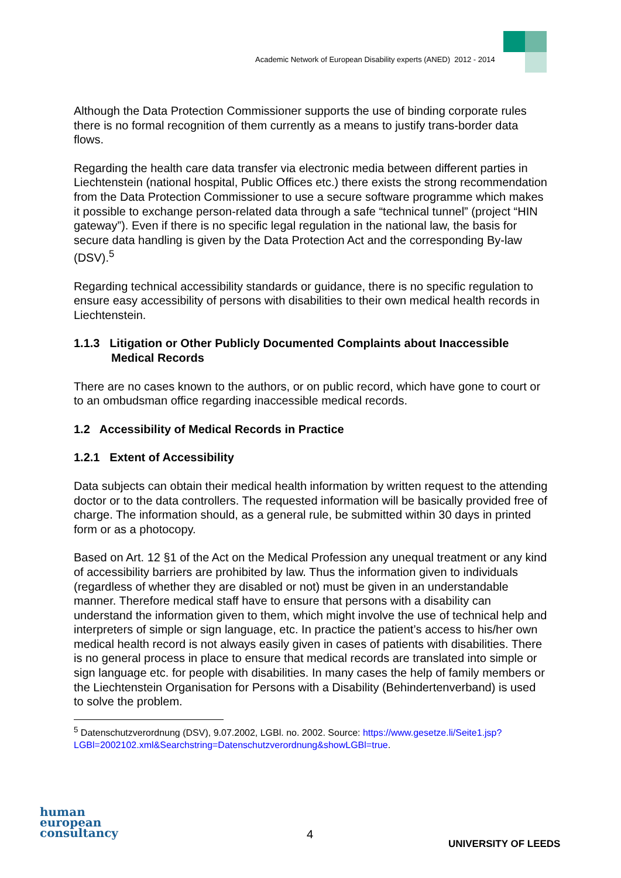Academic Network of European Disability experts (ANED) 2012 - 2014
Although the Data Protection Commissioner supports the use of binding corporate rules there is no formal recognition of them currently as a means to justify trans-border data flows.
Regarding the health care data transfer via electronic media between different parties in Liechtenstein (national hospital, Public Offices etc.) there exists the strong recommendation from the Data Protection Commissioner to use a secure software programme which makes it possible to exchange person-related data through a safe “technical tunnel” (project “HIN gateway”). Even if there is no specific legal regulation in the national law, the basis for secure data handling is given by the Data Protection Act and the corresponding By-law (DSV).<sup>5</sup>
Regarding technical accessibility standards or guidance, there is no specific regulation to ensure easy accessibility of persons with disabilities to their own medical health records in Liechtenstein.
1.1.3 Litigation or Other Publicly Documented Complaints about Inaccessible Medical Records
There are no cases known to the authors, or on public record, which have gone to court or to an ombudsman office regarding inaccessible medical records.
1.2 Accessibility of Medical Records in Practice
1.2.1 Extent of Accessibility
Data subjects can obtain their medical health information by written request to the attending doctor or to the data controllers. The requested information will be basically provided free of charge. The information should, as a general rule, be submitted within 30 days in printed form or as a photocopy.
Based on Art. 12 §1 of the Act on the Medical Profession any unequal treatment or any kind of accessibility barriers are prohibited by law. Thus the information given to individuals (regardless of whether they are disabled or not) must be given in an understandable manner. Therefore medical staff have to ensure that persons with a disability can understand the information given to them, which might involve the use of technical help and interpreters of simple or sign language, etc. In practice the patient’s access to his/her own medical health record is not always easily given in cases of patients with disabilities. There is no general process in place to ensure that medical records are translated into simple or sign language etc. for people with disabilities. In many cases the help of family members or the Liechtenstein Organisation for Persons with a Disability (Behindertenverband) is used to solve the problem.
<sup>5</sup> Datenschutzverordnung (DSV), 9.07.2002, LGBl. no. 2002. Source: https://www.gesetze.li/Seite1.jsp?LGBl=2002102.xml&Searchstring=Datenschutzverordnung&showLGBl=true.
human
european
consultancy
4
UNIVERSITY OF LEEDS